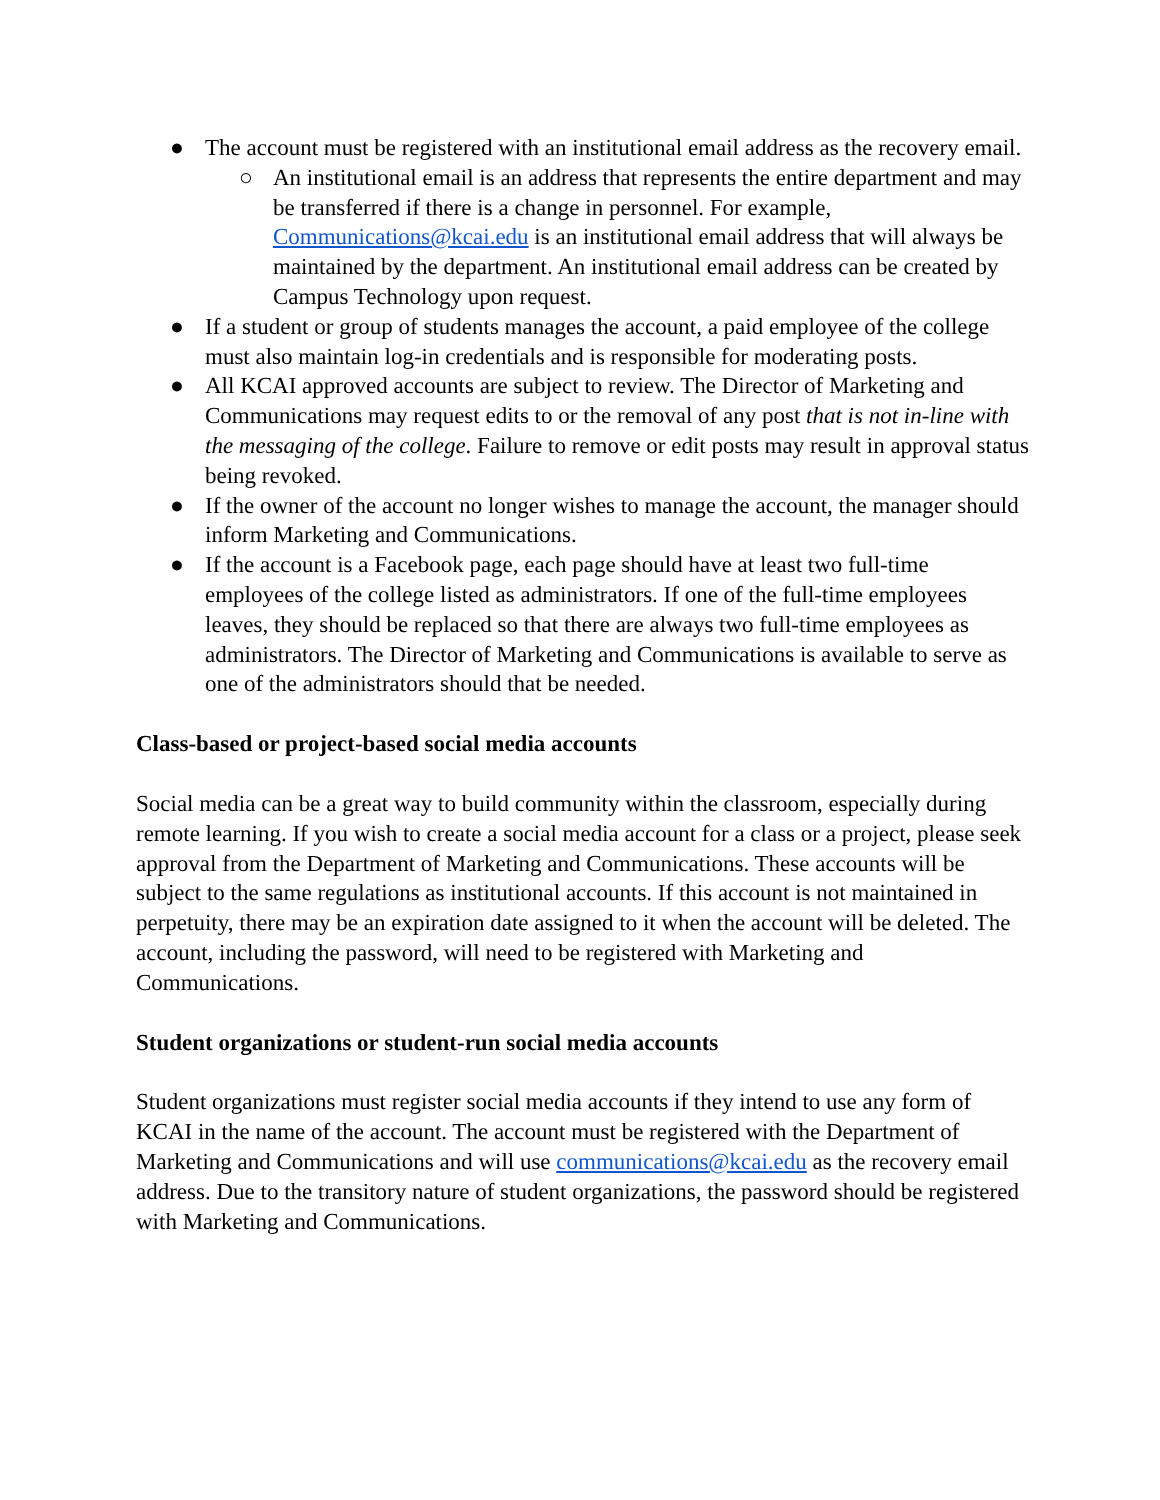● The account must be registered with an institutional email address as the recovery email.
○ An institutional email is an address that represents the entire department and may be transferred if there is a change in personnel. For example, Communications@kcai.edu is an institutional email address that will always be maintained by the department. An institutional email address can be created by Campus Technology upon request.
● If a student or group of students manages the account, a paid employee of the college must also maintain log-in credentials and is responsible for moderating posts.
● All KCAI approved accounts are subject to review. The Director of Marketing and Communications may request edits to or the removal of any post that is not in-line with the messaging of the college. Failure to remove or edit posts may result in approval status being revoked.
● If the owner of the account no longer wishes to manage the account, the manager should inform Marketing and Communications.
● If the account is a Facebook page, each page should have at least two full-time employees of the college listed as administrators. If one of the full-time employees leaves, they should be replaced so that there are always two full-time employees as administrators. The Director of Marketing and Communications is available to serve as one of the administrators should that be needed.
Class-based or project-based social media accounts
Social media can be a great way to build community within the classroom, especially during remote learning. If you wish to create a social media account for a class or a project, please seek approval from the Department of Marketing and Communications. These accounts will be subject to the same regulations as institutional accounts. If this account is not maintained in perpetuity, there may be an expiration date assigned to it when the account will be deleted. The account, including the password, will need to be registered with Marketing and Communications.
Student organizations or student-run social media accounts
Student organizations must register social media accounts if they intend to use any form of KCAI in the name of the account. The account must be registered with the Department of Marketing and Communications and will use communications@kcai.edu as the recovery email address. Due to the transitory nature of student organizations, the password should be registered with Marketing and Communications.